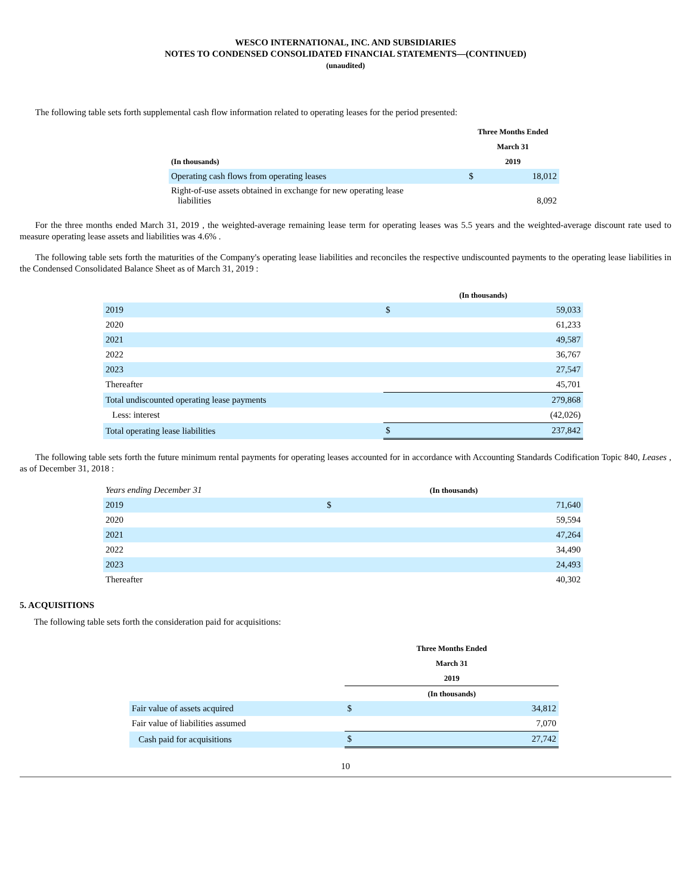WESCO INTERNATIONAL, INC. AND SUBSIDIARIES
NOTES TO CONDENSED CONSOLIDATED FINANCIAL STATEMENTS—(CONTINUED)
(unaudited)
The following table sets forth supplemental cash flow information related to operating leases for the period presented:
| | | Three Months Ended | |
| | | March 31 | |
| (In thousands) | | 2019 | |
| Operating cash flows from operating leases | | $ | 18,012 |
| Right-of-use assets obtained in exchange for new operating lease liabilities | | | 8,092 |
For the three months ended March 31, 2019 , the weighted-average remaining lease term for operating leases was 5.5 years and the weighted-average discount rate used to measure operating lease assets and liabilities was 4.6% .
The following table sets forth the maturities of the Company's operating lease liabilities and reconciles the respective undiscounted payments to the operating lease liabilities in the Condensed Consolidated Balance Sheet as of March 31, 2019 :
| | (In thousands) | |
| 2019 | $ | 59,033 |
| 2020 | | 61,233 |
| 2021 | | 49,587 |
| 2022 | | 36,767 |
| 2023 | | 27,547 |
| Thereafter | | 45,701 |
| Total undiscounted operating lease payments | | 279,868 |
| Less: interest | | (42,026) |
| Total operating lease liabilities | $ | 237,842 |
The following table sets forth the future minimum rental payments for operating leases accounted for in accordance with Accounting Standards Codification Topic 840, Leases , as of December 31, 2018 :
| Years ending December 31 | (In thousands) | |
| 2019 | $ | 71,640 |
| 2020 | | 59,594 |
| 2021 | | 47,264 |
| 2022 | | 34,490 |
| 2023 | | 24,493 |
| Thereafter | | 40,302 |
5. ACQUISITIONS
The following table sets forth the consideration paid for acquisitions:
| | Three Months Ended | |
| | March 31 | |
| | 2019 | |
| | (In thousands) | |
| Fair value of assets acquired | $ | 34,812 |
| Fair value of liabilities assumed | | 7,070 |
| Cash paid for acquisitions | $ | 27,742 |
10